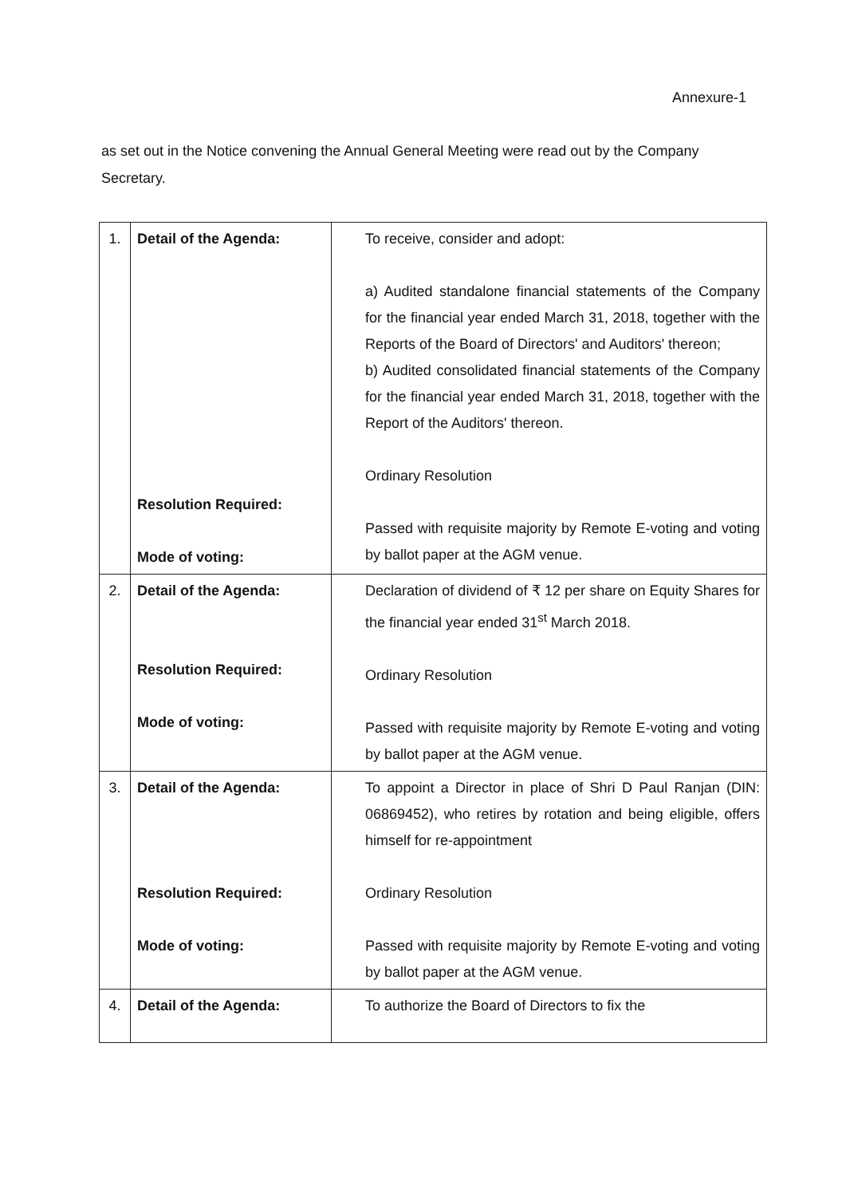Annexure-1
as set out in the Notice convening the Annual General Meeting were read out by the Company Secretary.
| 1. | Detail of the Agenda: Resolution Required: Mode of voting: | To receive, consider and adopt: a) Audited standalone financial statements of the Company for the financial year ended March 31, 2018, together with the Reports of the Board of Directors' and Auditors' thereon; b) Audited consolidated financial statements of the Company for the financial year ended March 31, 2018, together with the Report of the Auditors' thereon. Ordinary Resolution Passed with requisite majority by Remote E-voting and voting by ballot paper at the AGM venue. |
| 2. | Detail of the Agenda: Resolution Required: Mode of voting: | Declaration of dividend of ₹ 12 per share on Equity Shares for the financial year ended 31<sup>st</sup> March 2018. Ordinary Resolution Passed with requisite majority by Remote E-voting and voting by ballot paper at the AGM venue. |
| 3. | Detail of the Agenda: Resolution Required: Mode of voting: | To appoint a Director in place of Shri D Paul Ranjan (DIN: 06869452), who retires by rotation and being eligible, offers himself for re-appointment Ordinary Resolution Passed with requisite majority by Remote E-voting and voting by ballot paper at the AGM venue. |
| 4. | Detail of the Agenda: | To authorize the Board of Directors to fix the |